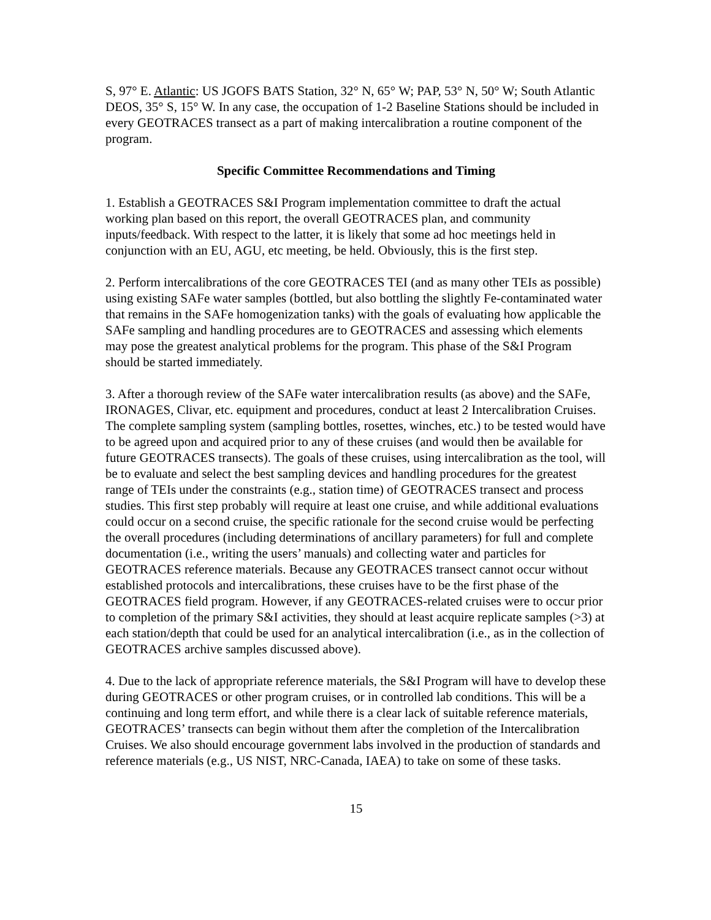S, 97° E. Atlantic: US JGOFS BATS Station, 32° N, 65° W; PAP, 53° N, 50° W; South Atlantic DEOS, 35° S, 15° W. In any case, the occupation of 1-2 Baseline Stations should be included in every GEOTRACES transect as a part of making intercalibration a routine component of the program.
Specific Committee Recommendations and Timing
1. Establish a GEOTRACES S&I Program implementation committee to draft the actual working plan based on this report, the overall GEOTRACES plan, and community inputs/feedback. With respect to the latter, it is likely that some ad hoc meetings held in conjunction with an EU, AGU, etc meeting, be held. Obviously, this is the first step.
2. Perform intercalibrations of the core GEOTRACES TEI (and as many other TEIs as possible) using existing SAFe water samples (bottled, but also bottling the slightly Fe-contaminated water that remains in the SAFe homogenization tanks) with the goals of evaluating how applicable the SAFe sampling and handling procedures are to GEOTRACES and assessing which elements may pose the greatest analytical problems for the program. This phase of the S&I Program should be started immediately.
3. After a thorough review of the SAFe water intercalibration results (as above) and the SAFe, IRONAGES, Clivar, etc. equipment and procedures, conduct at least 2 Intercalibration Cruises. The complete sampling system (sampling bottles, rosettes, winches, etc.) to be tested would have to be agreed upon and acquired prior to any of these cruises (and would then be available for future GEOTRACES transects). The goals of these cruises, using intercalibration as the tool, will be to evaluate and select the best sampling devices and handling procedures for the greatest range of TEIs under the constraints (e.g., station time) of GEOTRACES transect and process studies. This first step probably will require at least one cruise, and while additional evaluations could occur on a second cruise, the specific rationale for the second cruise would be perfecting the overall procedures (including determinations of ancillary parameters) for full and complete documentation (i.e., writing the users’ manuals) and collecting water and particles for GEOTRACES reference materials. Because any GEOTRACES transect cannot occur without established protocols and intercalibrations, these cruises have to be the first phase of the GEOTRACES field program. However, if any GEOTRACES-related cruises were to occur prior to completion of the primary S&I activities, they should at least acquire replicate samples (>3) at each station/depth that could be used for an analytical intercalibration (i.e., as in the collection of GEOTRACES archive samples discussed above).
4. Due to the lack of appropriate reference materials, the S&I Program will have to develop these during GEOTRACES or other program cruises, or in controlled lab conditions. This will be a continuing and long term effort, and while there is a clear lack of suitable reference materials, GEOTRACES’ transects can begin without them after the completion of the Intercalibration Cruises. We also should encourage government labs involved in the production of standards and reference materials (e.g., US NIST, NRC-Canada, IAEA) to take on some of these tasks.
15